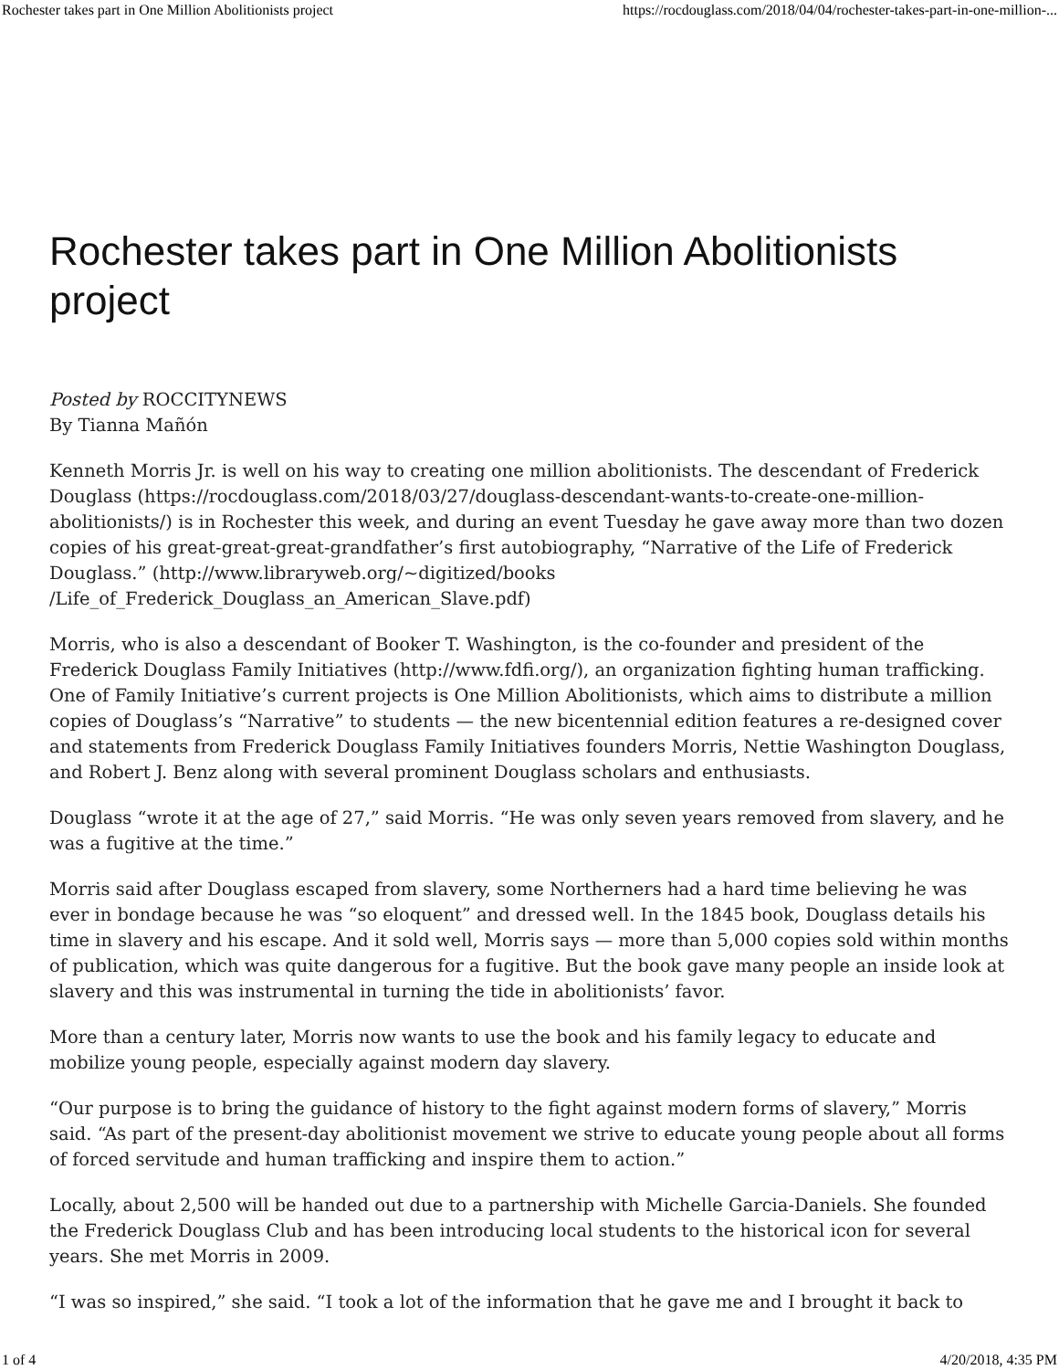Rochester takes part in One Million Abolitionists project https://rocdouglass.com/2018/04/04/rochester-takes-part-in-one-million-...
Rochester takes part in One Million Abolitionists project
Posted by ROCCITYNEWS
By Tianna Mañón
Kenneth Morris Jr. is well on his way to creating one million abolitionists. The descendant of Frederick Douglass (https://rocdouglass.com/2018/03/27/douglass-descendant-wants-to-create-one-million-abolitionists/) is in Rochester this week, and during an event Tuesday he gave away more than two dozen copies of his great-great-great-grandfather’s first autobiography, “Narrative of the Life of Frederick Douglass.” (http://www.libraryweb.org/~digitized/books /Life_of_Frederick_Douglass_an_American_Slave.pdf)
Morris, who is also a descendant of Booker T. Washington, is the co-founder and president of the Frederick Douglass Family Initiatives (http://www.fdfi.org/), an organization fighting human trafficking. One of Family Initiative’s current projects is One Million Abolitionists, which aims to distribute a million copies of Douglass’s “Narrative” to students — the new bicentennial edition features a re-designed cover and statements from Frederick Douglass Family Initiatives founders Morris, Nettie Washington Douglass, and Robert J. Benz along with several prominent Douglass scholars and enthusiasts.
Douglass “wrote it at the age of 27,” said Morris. “He was only seven years removed from slavery, and he was a fugitive at the time.”
Morris said after Douglass escaped from slavery, some Northerners had a hard time believing he was ever in bondage because he was “so eloquent” and dressed well. In the 1845 book, Douglass details his time in slavery and his escape. And it sold well, Morris says — more than 5,000 copies sold within months of publication, which was quite dangerous for a fugitive. But the book gave many people an inside look at slavery and this was instrumental in turning the tide in abolitionists’ favor.
More than a century later, Morris now wants to use the book and his family legacy to educate and mobilize young people, especially against modern day slavery.
“Our purpose is to bring the guidance of history to the fight against modern forms of slavery,” Morris said. “As part of the present-day abolitionist movement we strive to educate young people about all forms of forced servitude and human trafficking and inspire them to action.”
Locally, about 2,500 will be handed out due to a partnership with Michelle Garcia-Daniels. She founded the Frederick Douglass Club and has been introducing local students to the historical icon for several years. She met Morris in 2009.
“I was so inspired,” she said. “I took a lot of the information that he gave me and I brought it back to
1 of 4 4/20/2018, 4:35 PM